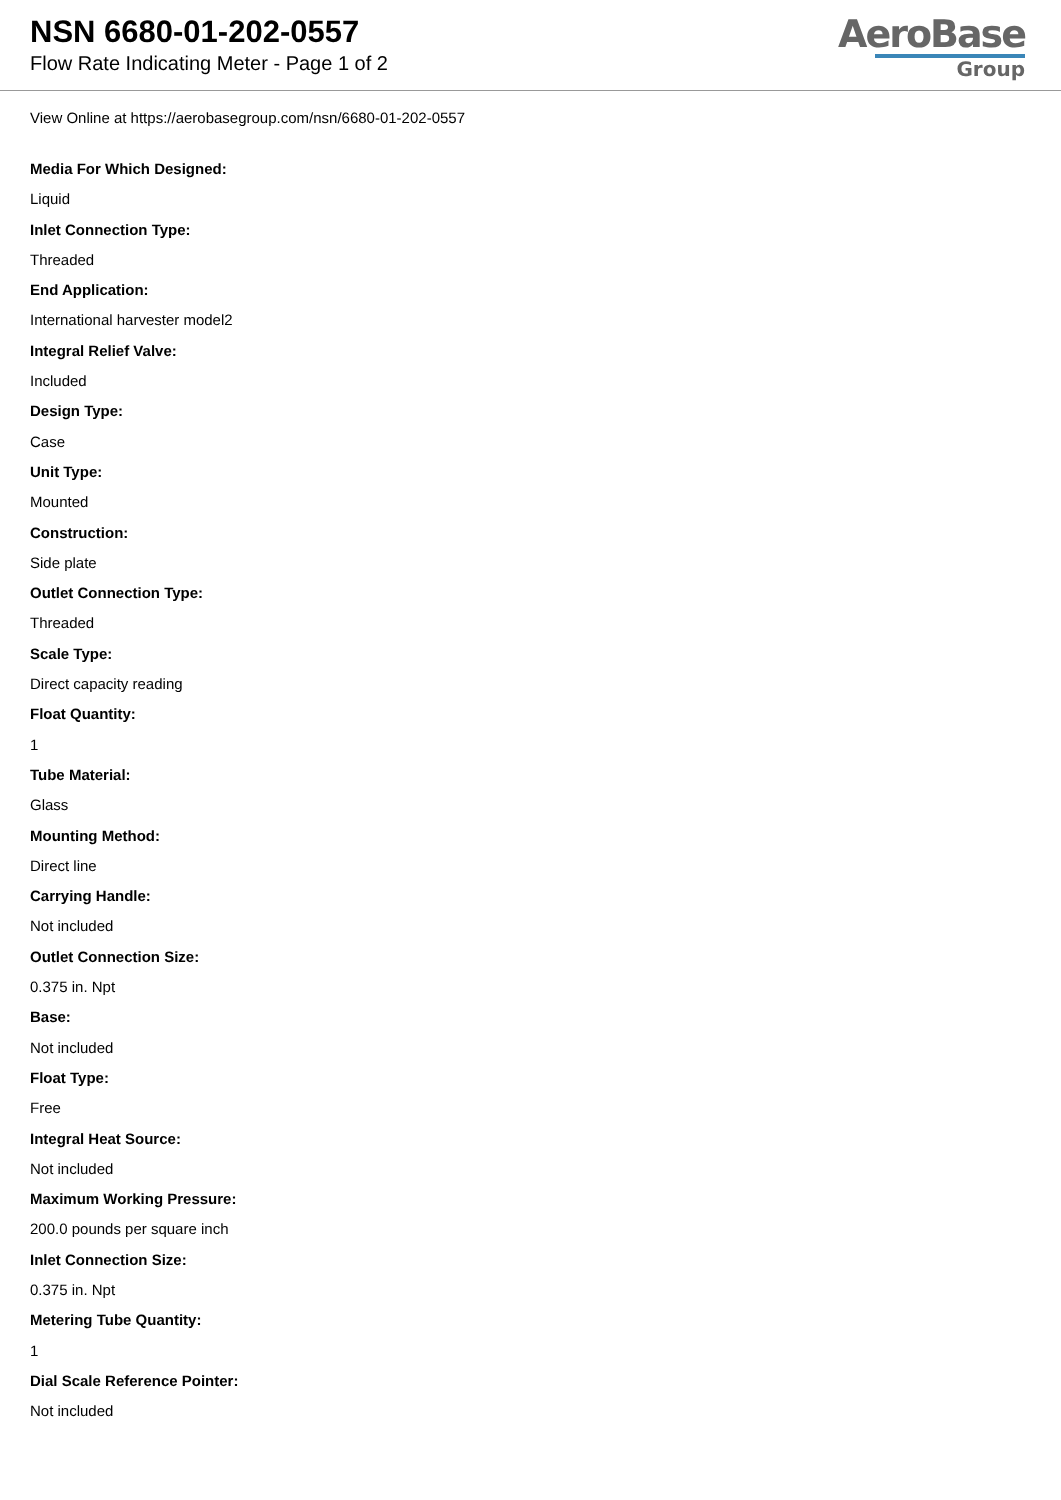NSN 6680-01-202-0557
Flow Rate Indicating Meter - Page 1 of 2
AeroBase
Group
View Online at https://aerobasegroup.com/nsn/6680-01-202-0557
Media For Which Designed:
Liquid
Inlet Connection Type:
Threaded
End Application:
International harvester model2
Integral Relief Valve:
Included
Design Type:
Case
Unit Type:
Mounted
Construction:
Side plate
Outlet Connection Type:
Threaded
Scale Type:
Direct capacity reading
Float Quantity:
1
Tube Material:
Glass
Mounting Method:
Direct line
Carrying Handle:
Not included
Outlet Connection Size:
0.375 in. Npt
Base:
Not included
Float Type:
Free
Integral Heat Source:
Not included
Maximum Working Pressure:
200.0 pounds per square inch
Inlet Connection Size:
0.375 in. Npt
Metering Tube Quantity:
1
Dial Scale Reference Pointer:
Not included